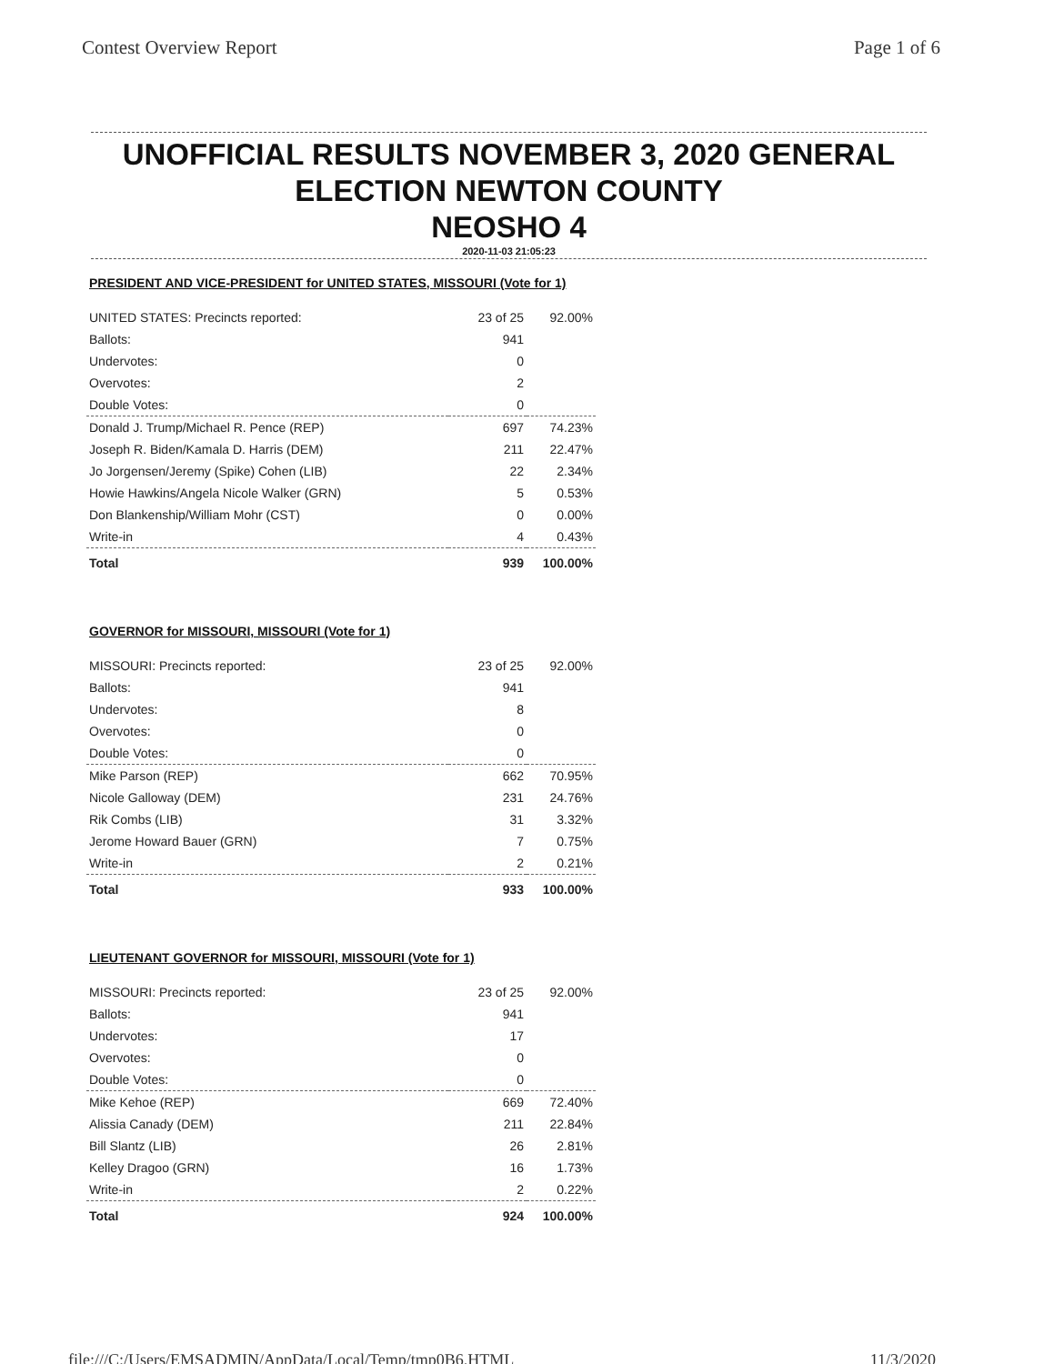Contest Overview Report Page 1 of 6
UNOFFICIAL RESULTS NOVEMBER 3, 2020 GENERAL
ELECTION NEWTON COUNTY
NEOSHO 4
2020-11-03 21:05:23
PRESIDENT AND VICE-PRESIDENT for UNITED STATES, MISSOURI (Vote for 1)
| UNITED STATES: Precincts reported: | 23 of 25 | 92.00% |
| Ballots: | 941 | |
| Undervotes: | 0 | |
| Overvotes: | 2 | |
| Double Votes: | 0 | |
| Donald J. Trump/Michael R. Pence (REP) | 697 | 74.23% |
| Joseph R. Biden/Kamala D. Harris (DEM) | 211 | 22.47% |
| Jo Jorgensen/Jeremy (Spike) Cohen (LIB) | 22 | 2.34% |
| Howie Hawkins/Angela Nicole Walker (GRN) | 5 | 0.53% |
| Don Blankenship/William Mohr (CST) | 0 | 0.00% |
| Write-in | 4 | 0.43% |
| Total | 939 | 100.00% |
GOVERNOR for MISSOURI, MISSOURI (Vote for 1)
| MISSOURI: Precincts reported: | 23 of 25 | 92.00% |
| Ballots: | 941 | |
| Undervotes: | 8 | |
| Overvotes: | 0 | |
| Double Votes: | 0 | |
| Mike Parson (REP) | 662 | 70.95% |
| Nicole Galloway (DEM) | 231 | 24.76% |
| Rik Combs (LIB) | 31 | 3.32% |
| Jerome Howard Bauer (GRN) | 7 | 0.75% |
| Write-in | 2 | 0.21% |
| Total | 933 | 100.00% |
LIEUTENANT GOVERNOR for MISSOURI, MISSOURI (Vote for 1)
| MISSOURI: Precincts reported: | 23 of 25 | 92.00% |
| Ballots: | 941 | |
| Undervotes: | 17 | |
| Overvotes: | 0 | |
| Double Votes: | 0 | |
| Mike Kehoe (REP) | 669 | 72.40% |
| Alissia Canady (DEM) | 211 | 22.84% |
| Bill Slantz (LIB) | 26 | 2.81% |
| Kelley Dragoo (GRN) | 16 | 1.73% |
| Write-in | 2 | 0.22% |
| Total | 924 | 100.00% |
file:///C:/Users/EMSADMIN/AppData/Local/Temp/tmp0B6.HTML 11/3/2020